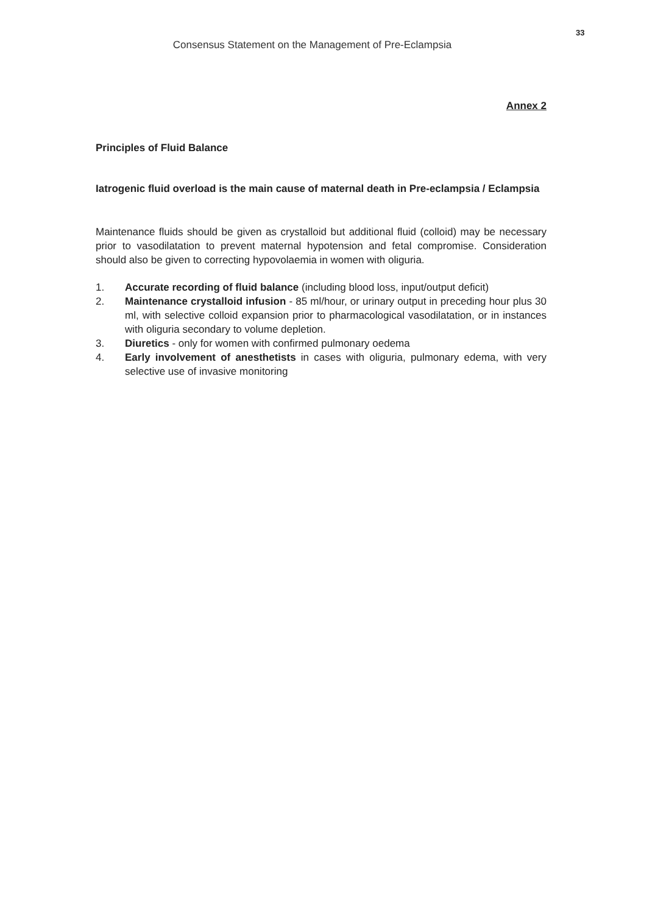Consensus Statement on the Management of Pre-Eclampsia
33
Annex 2
Principles of Fluid Balance
Iatrogenic fluid overload is the main cause of maternal death in Pre-eclampsia / Eclampsia
Maintenance fluids should be given as crystalloid but additional fluid (colloid) may be necessary prior to vasodilatation to prevent maternal hypotension and fetal compromise. Consideration should also be given to correcting hypovolaemia in women with oliguria.
1. Accurate recording of fluid balance (including blood loss, input/output deficit)
2. Maintenance crystalloid infusion - 85 ml/hour, or urinary output in preceding hour plus 30 ml, with selective colloid expansion prior to pharmacological vasodilatation, or in instances with oliguria secondary to volume depletion.
3. Diuretics - only for women with confirmed pulmonary oedema
4. Early involvement of anesthetists in cases with oliguria, pulmonary edema, with very selective use of invasive monitoring